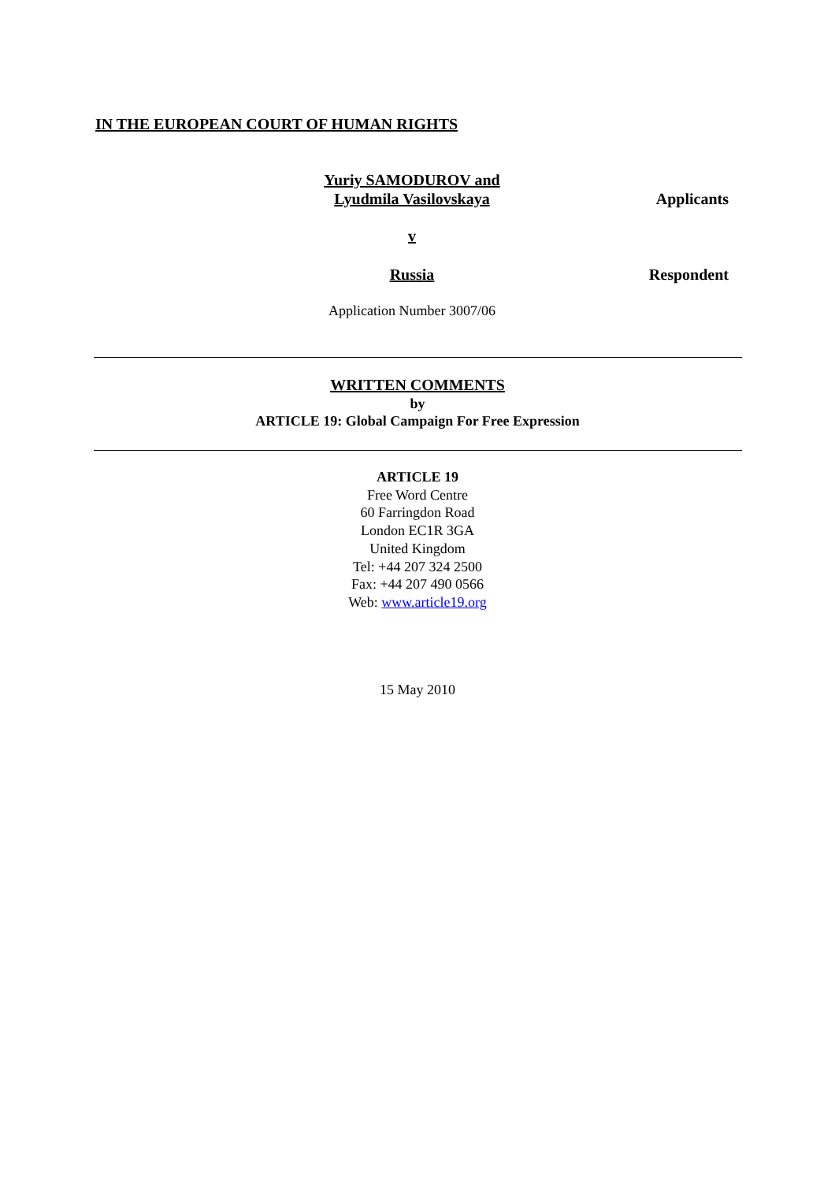IN THE EUROPEAN COURT OF HUMAN RIGHTS
Yuriy SAMODUROV and
Lyudmila Vasilovskaya
Applicants
v
Russia Respondent
Application Number 3007/06
WRITTEN COMMENTS
by
ARTICLE 19: Global Campaign For Free Expression
ARTICLE 19
Free Word Centre
60 Farringdon Road
London EC1R 3GA
United Kingdom
Tel: +44 207 324 2500
Fax: +44 207 490 0566
Web: www.article19.org
15 May 2010